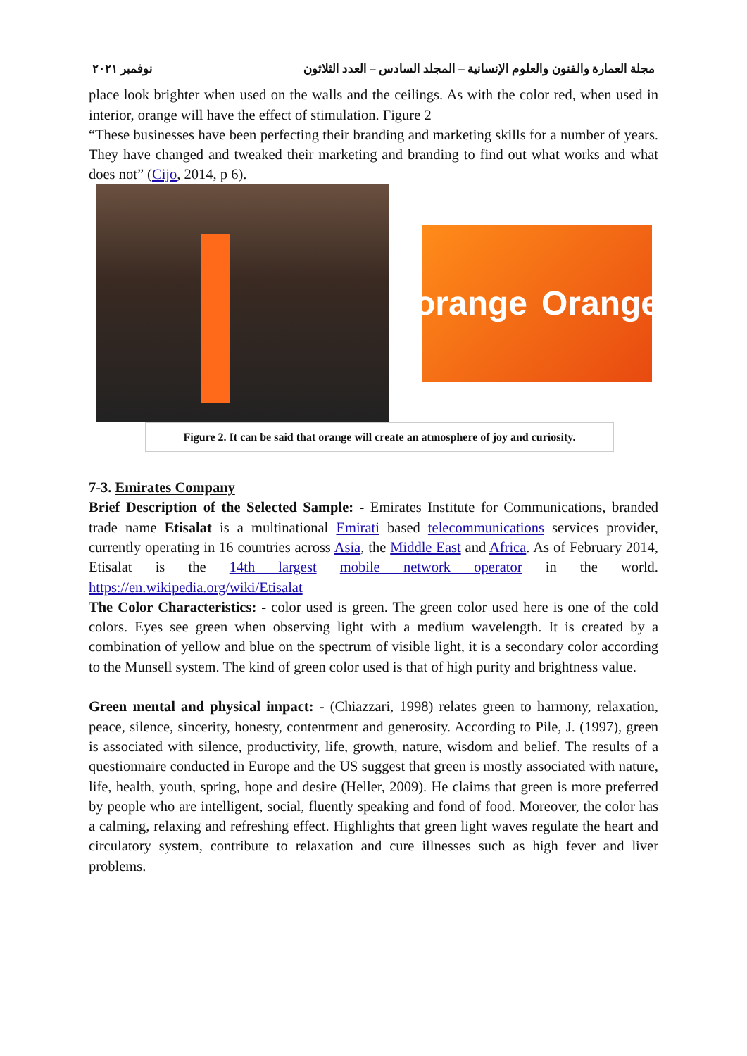مجلة العمارة والفنون والعلوم الإنسانية – المجلد السادس – العدد الثلاثون نوفمبر ٢٠٢١
place look brighter when used on the walls and the ceilings. As with the color red, when used in interior, orange will have the effect of stimulation. Figure 2
“These businesses have been perfecting their branding and marketing skills for a number of years. They have changed and tweaked their marketing and branding to find out what works and what does not” (Cijo, 2014, p 6).
orange Orange
Figure 2. It can be said that orange will create an atmosphere of joy and curiosity.
7-3. Emirates Company
Brief Description of the Selected Sample: - Emirates Institute for Communications, branded trade name Etisalat is a multinational Emirati based telecommunications services provider, currently operating in 16 countries across Asia, the Middle East and Africa. As of February 2014, Etisalat is the 14th largest mobile network operator in the world. https://en.wikipedia.org/wiki/Etisalat
The Color Characteristics: - color used is green. The green color used here is one of the cold colors. Eyes see green when observing light with a medium wavelength. It is created by a combination of yellow and blue on the spectrum of visible light, it is a secondary color according to the Munsell system. The kind of green color used is that of high purity and brightness value.
Green mental and physical impact: - (Chiazzari, 1998) relates green to harmony, relaxation, peace, silence, sincerity, honesty, contentment and generosity. According to Pile, J. (1997), green is associated with silence, productivity, life, growth, nature, wisdom and belief. The results of a questionnaire conducted in Europe and the US suggest that green is mostly associated with nature, life, health, youth, spring, hope and desire (Heller, 2009). He claims that green is more preferred by people who are intelligent, social, fluently speaking and fond of food. Moreover, the color has a calming, relaxing and refreshing effect. Highlights that green light waves regulate the heart and circulatory system, contribute to relaxation and cure illnesses such as high fever and liver problems.